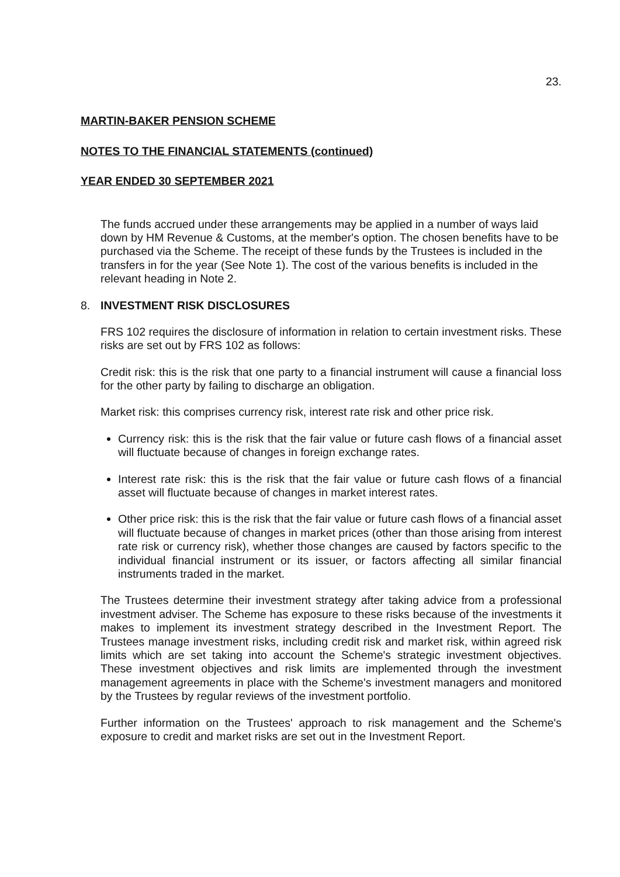23.
MARTIN-BAKER PENSION SCHEME
NOTES TO THE FINANCIAL STATEMENTS (continued)
YEAR ENDED 30 SEPTEMBER 2021
The funds accrued under these arrangements may be applied in a number of ways laid down by HM Revenue & Customs, at the member's option. The chosen benefits have to be purchased via the Scheme. The receipt of these funds by the Trustees is included in the transfers in for the year (See Note 1). The cost of the various benefits is included in the relevant heading in Note 2.
8. INVESTMENT RISK DISCLOSURES
FRS 102 requires the disclosure of information in relation to certain investment risks. These risks are set out by FRS 102 as follows:
Credit risk: this is the risk that one party to a financial instrument will cause a financial loss for the other party by failing to discharge an obligation.
Market risk: this comprises currency risk, interest rate risk and other price risk.
Currency risk: this is the risk that the fair value or future cash flows of a financial asset will fluctuate because of changes in foreign exchange rates.
Interest rate risk: this is the risk that the fair value or future cash flows of a financial asset will fluctuate because of changes in market interest rates.
Other price risk: this is the risk that the fair value or future cash flows of a financial asset will fluctuate because of changes in market prices (other than those arising from interest rate risk or currency risk), whether those changes are caused by factors specific to the individual financial instrument or its issuer, or factors affecting all similar financial instruments traded in the market.
The Trustees determine their investment strategy after taking advice from a professional investment adviser. The Scheme has exposure to these risks because of the investments it makes to implement its investment strategy described in the Investment Report. The Trustees manage investment risks, including credit risk and market risk, within agreed risk limits which are set taking into account the Scheme's strategic investment objectives. These investment objectives and risk limits are implemented through the investment management agreements in place with the Scheme's investment managers and monitored by the Trustees by regular reviews of the investment portfolio.
Further information on the Trustees' approach to risk management and the Scheme's exposure to credit and market risks are set out in the Investment Report.